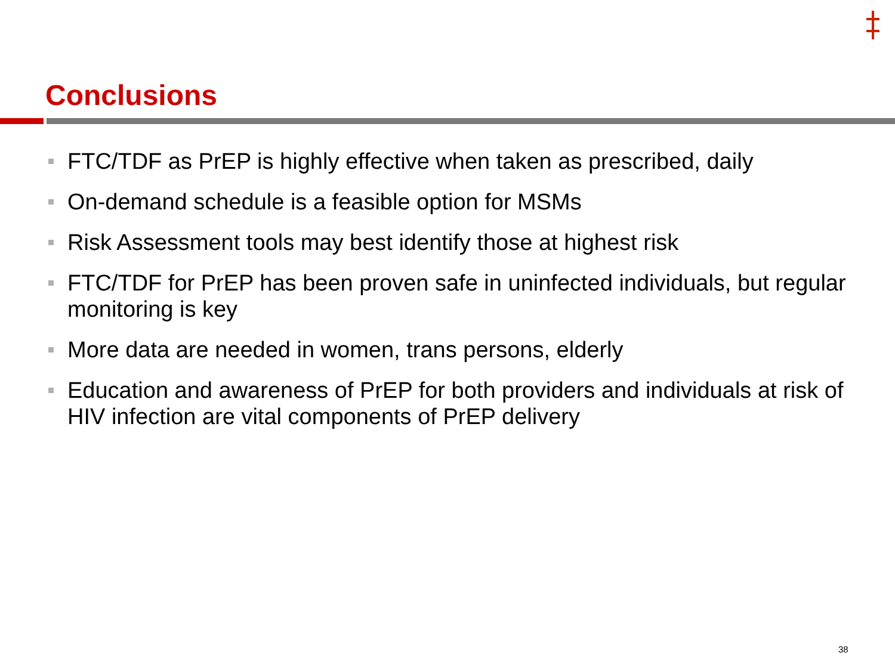Conclusions
FTC/TDF as PrEP is highly effective when taken as prescribed, daily
On-demand schedule is a feasible option for MSMs
Risk Assessment tools may best identify those at highest risk
FTC/TDF for PrEP has been proven safe in uninfected individuals, but regular monitoring is key
More data are needed in women, trans persons, elderly
Education and awareness of PrEP for both providers and individuals at risk of HIV infection are vital components of PrEP delivery
38